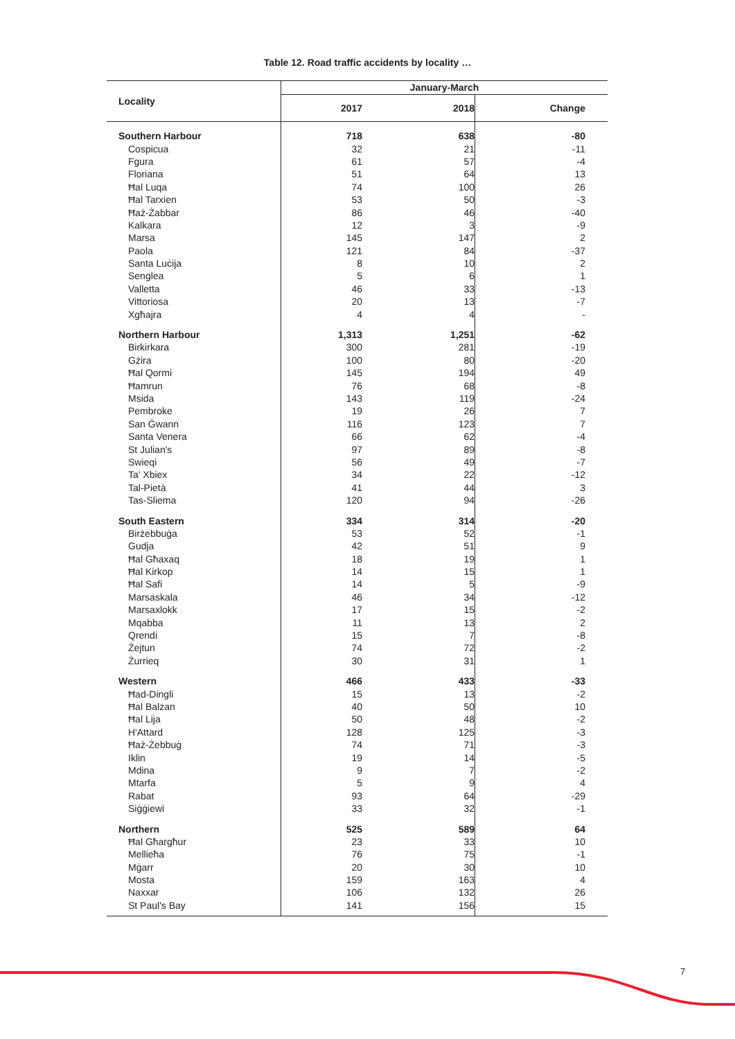Table 12. Road traffic accidents by locality …
| Locality | January-March | | |
| --- | --- | --- | --- |
| | 2017 | 2018 | Change |
| Southern Harbour | 718 | 638 | -80 |
| Cospicua | 32 | 21 | -11 |
| Fgura | 61 | 57 | -4 |
| Floriana | 51 | 64 | 13 |
| Ħal Luqa | 74 | 100 | 26 |
| Ħal Tarxien | 53 | 50 | -3 |
| Ħaż-Żabbar | 86 | 46 | -40 |
| Kalkara | 12 | 3 | -9 |
| Marsa | 145 | 147 | 2 |
| Paola | 121 | 84 | -37 |
| Santa Luċija | 8 | 10 | 2 |
| Senglea | 5 | 6 | 1 |
| Valletta | 46 | 33 | -13 |
| Vittoriosa | 20 | 13 | -7 |
| Xgħajra | 4 | 4 | - |
| Northern Harbour | 1,313 | 1,251 | -62 |
| Birkirkara | 300 | 281 | -19 |
| Gżira | 100 | 80 | -20 |
| Ħal Qormi | 145 | 194 | 49 |
| Ħamrun | 76 | 68 | -8 |
| Msida | 143 | 119 | -24 |
| Pembroke | 19 | 26 | 7 |
| San Ġwann | 116 | 123 | 7 |
| Santa Venera | 66 | 62 | -4 |
| St Julian's | 97 | 89 | -8 |
| Swieqi | 56 | 49 | -7 |
| Ta' Xbiex | 34 | 22 | -12 |
| Tal-Pietà | 41 | 44 | 3 |
| Tas-Sliema | 120 | 94 | -26 |
| South Eastern | 334 | 314 | -20 |
| Birżebbuġa | 53 | 52 | -1 |
| Gudja | 42 | 51 | 9 |
| Ħal Għaxaq | 18 | 19 | 1 |
| Ħal Kirkop | 14 | 15 | 1 |
| Ħal Safi | 14 | 5 | -9 |
| Marsaskala | 46 | 34 | -12 |
| Marsaxlokk | 17 | 15 | -2 |
| Mqabba | 11 | 13 | 2 |
| Qrendi | 15 | 7 | -8 |
| Żejtun | 74 | 72 | -2 |
| Żurrieq | 30 | 31 | 1 |
| Western | 466 | 433 | -33 |
| Ħad-Dingli | 15 | 13 | -2 |
| Ħal Balzan | 40 | 50 | 10 |
| Ħal Lija | 50 | 48 | -2 |
| H'Attard | 128 | 125 | -3 |
| Ħaż-Żebbuġ | 74 | 71 | -3 |
| Iklin | 19 | 14 | -5 |
| Mdina | 9 | 7 | -2 |
| Mtarfa | 5 | 9 | 4 |
| Rabat | 93 | 64 | -29 |
| Siġġiewi | 33 | 32 | -1 |
| Northern | 525 | 589 | 64 |
| Ħal Għargħur | 23 | 33 | 10 |
| Mellieħa | 76 | 75 | -1 |
| Mġarr | 20 | 30 | 10 |
| Mosta | 159 | 163 | 4 |
| Naxxar | 106 | 132 | 26 |
| St Paul's Bay | 141 | 156 | 15 |
7